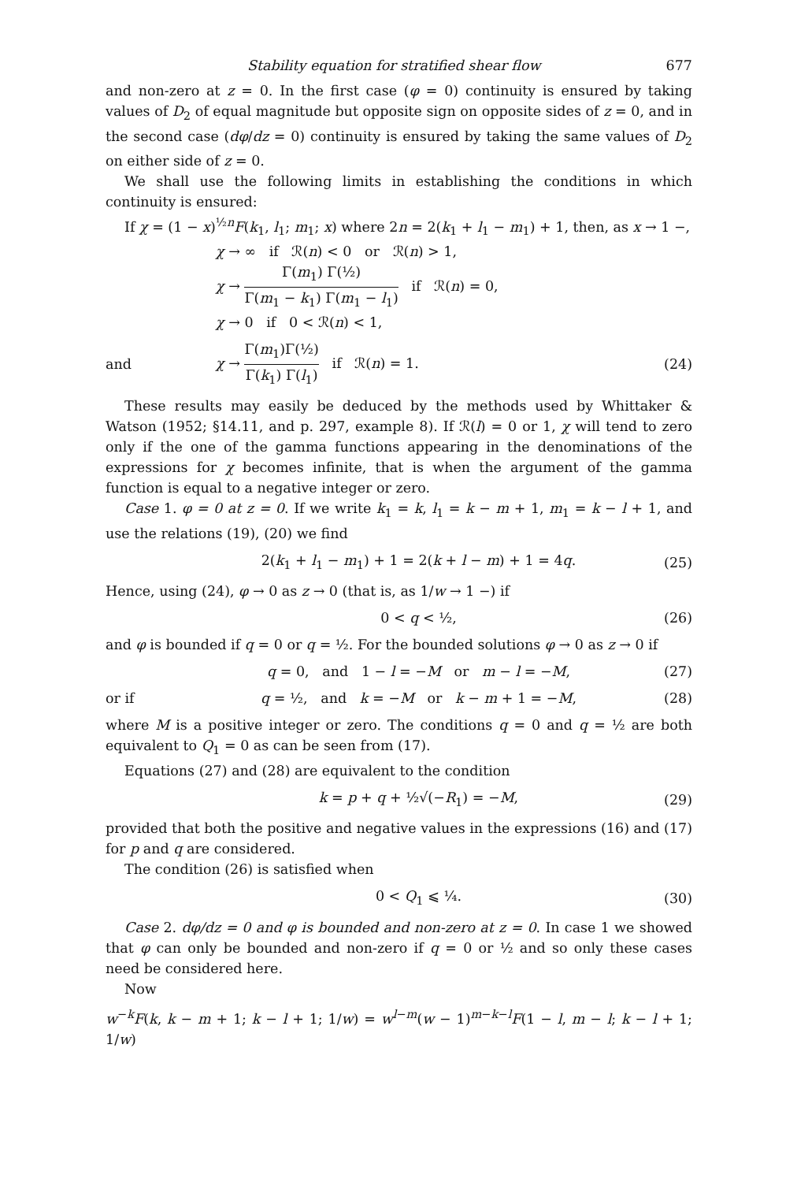Stability equation for stratified shear flow 677
and non-zero at z = 0. In the first case (φ = 0) continuity is ensured by taking values of D<sub>2</sub> of equal magnitude but opposite sign on opposite sides of z = 0, and in the second case (dφ/dz = 0) continuity is ensured by taking the same values of D<sub>2</sub> on either side of z = 0.
We shall use the following limits in establishing the conditions in which continuity is ensured:
If χ = (1 − x)<sup>½n</sup>F(k<sub>1</sub>, l<sub>1</sub>; m<sub>1</sub>; x) where 2n = 2(k<sub>1</sub> + l<sub>1</sub> − m<sub>1</sub>) + 1, then, as x → 1 −,
χ → ∞ if ℛ(n) < 0 or ℛ(n) > 1,
χ → Γ(m<sub>1</sub>) Γ(½) Γ(m<sub>1</sub> − k<sub>1</sub>) Γ(m<sub>1</sub> − l<sub>1</sub>) if ℛ(n) = 0,
χ → 0 if 0 < ℛ(n) < 1,
and χ → Γ(m<sub>1</sub>)Γ(½) Γ(k<sub>1</sub>) Γ(l<sub>1</sub>) if ℛ(n) = 1. (24)
These results may easily be deduced by the methods used by Whittaker & Watson (1952; §14.11, and p. 297, example 8). If ℛ(l) = 0 or 1, χ will tend to zero only if the one of the gamma functions appearing in the denominations of the expressions for χ becomes infinite, that is when the argument of the gamma function is equal to a negative integer or zero.
Case 1. φ = 0 at z = 0. If we write k<sub>1</sub> = k, l<sub>1</sub> = k − m + 1, m<sub>1</sub> = k − l + 1, and use the relations (19), (20) we find
2(k<sub>1</sub> + l<sub>1</sub> − m<sub>1</sub>) + 1 = 2(k + l − m) + 1 = 4q. (25)
Hence, using (24), φ → 0 as z → 0 (that is, as 1/w → 1 −) if
0 < q < ½, (26)
and φ is bounded if q = 0 or q = ½. For the bounded solutions φ → 0 as z → 0 if
q = 0, and 1 − l = −M or m − l = −M, (27)
or if q = ½, and k = −M or k − m + 1 = −M, (28)
where M is a positive integer or zero. The conditions q = 0 and q = ½ are both equivalent to Q<sub>1</sub> = 0 as can be seen from (17).
Equations (27) and (28) are equivalent to the condition
k = p + q + ½√(−R<sub>1</sub>) = −M, (29)
provided that both the positive and negative values in the expressions (16) and (17) for p and q are considered.
The condition (26) is satisfied when
0 < Q<sub>1</sub> ⩽ ¼. (30)
Case 2. dφ/dz = 0 and φ is bounded and non-zero at z = 0. In case 1 we showed that φ can only be bounded and non-zero if q = 0 or ½ and so only these cases need be considered here.
Now
w<sup>−k</sup>F(k, k − m + 1; k − l + 1; 1/w) = w<sup>l−m</sup>(w − 1)<sup>m−k−l</sup>F(1 − l, m − l; k − l + 1; 1/w)